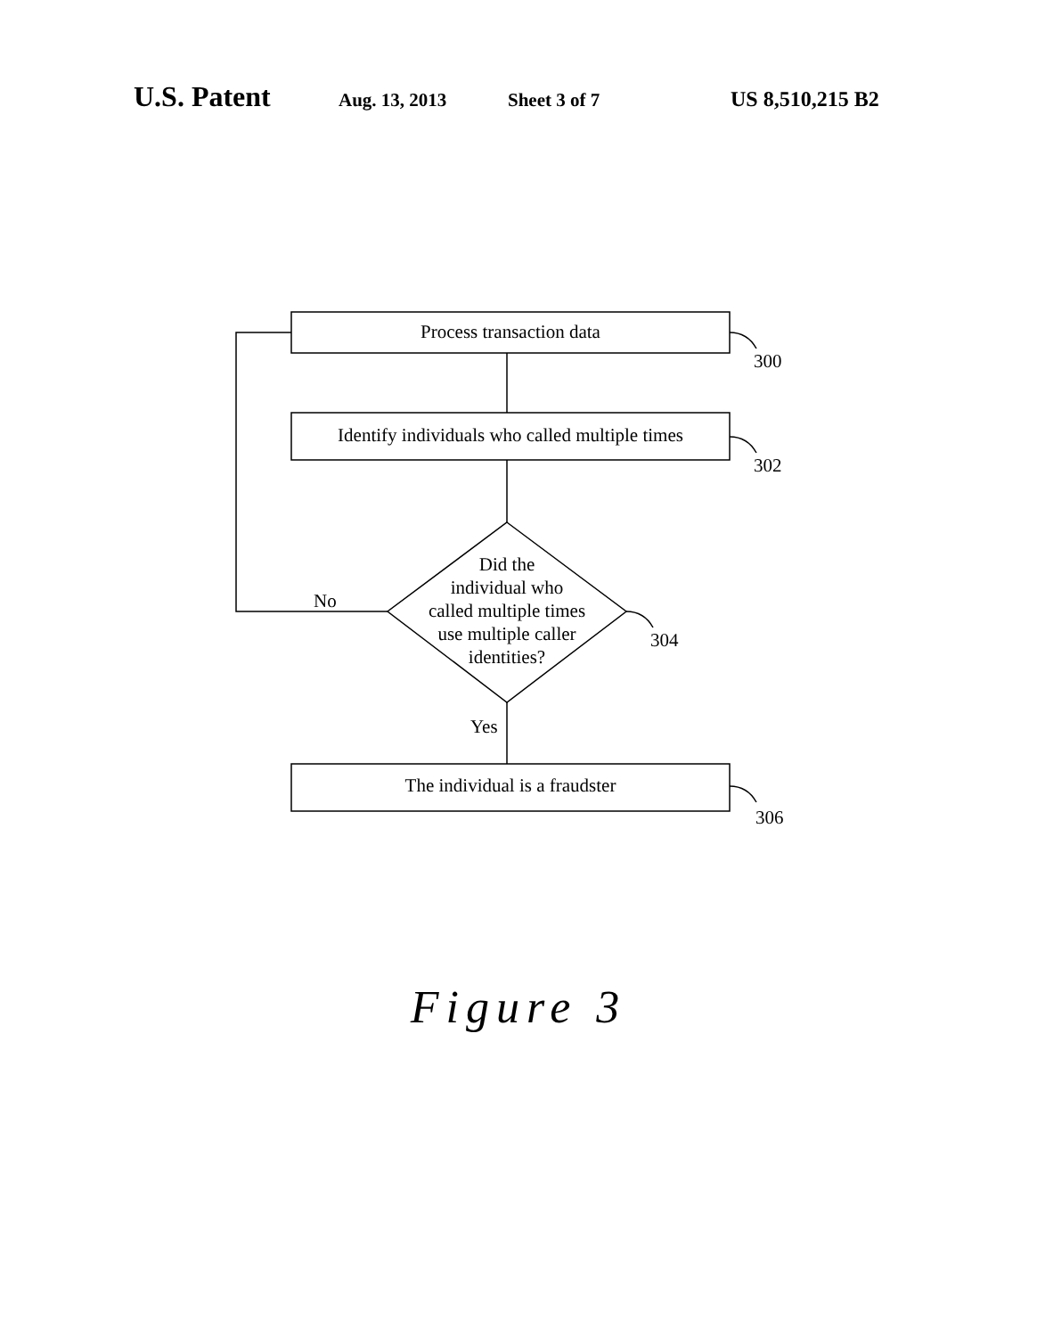U.S. Patent
Aug. 13, 2013 Sheet 3 of 7 US 8,510,215 B2
Process transaction data
Identify individuals who called multiple times
The individual is a fraudster
Did the
individual who
called multiple times
use multiple caller
identities?
No
Yes
300
302
304
306
Figure 3